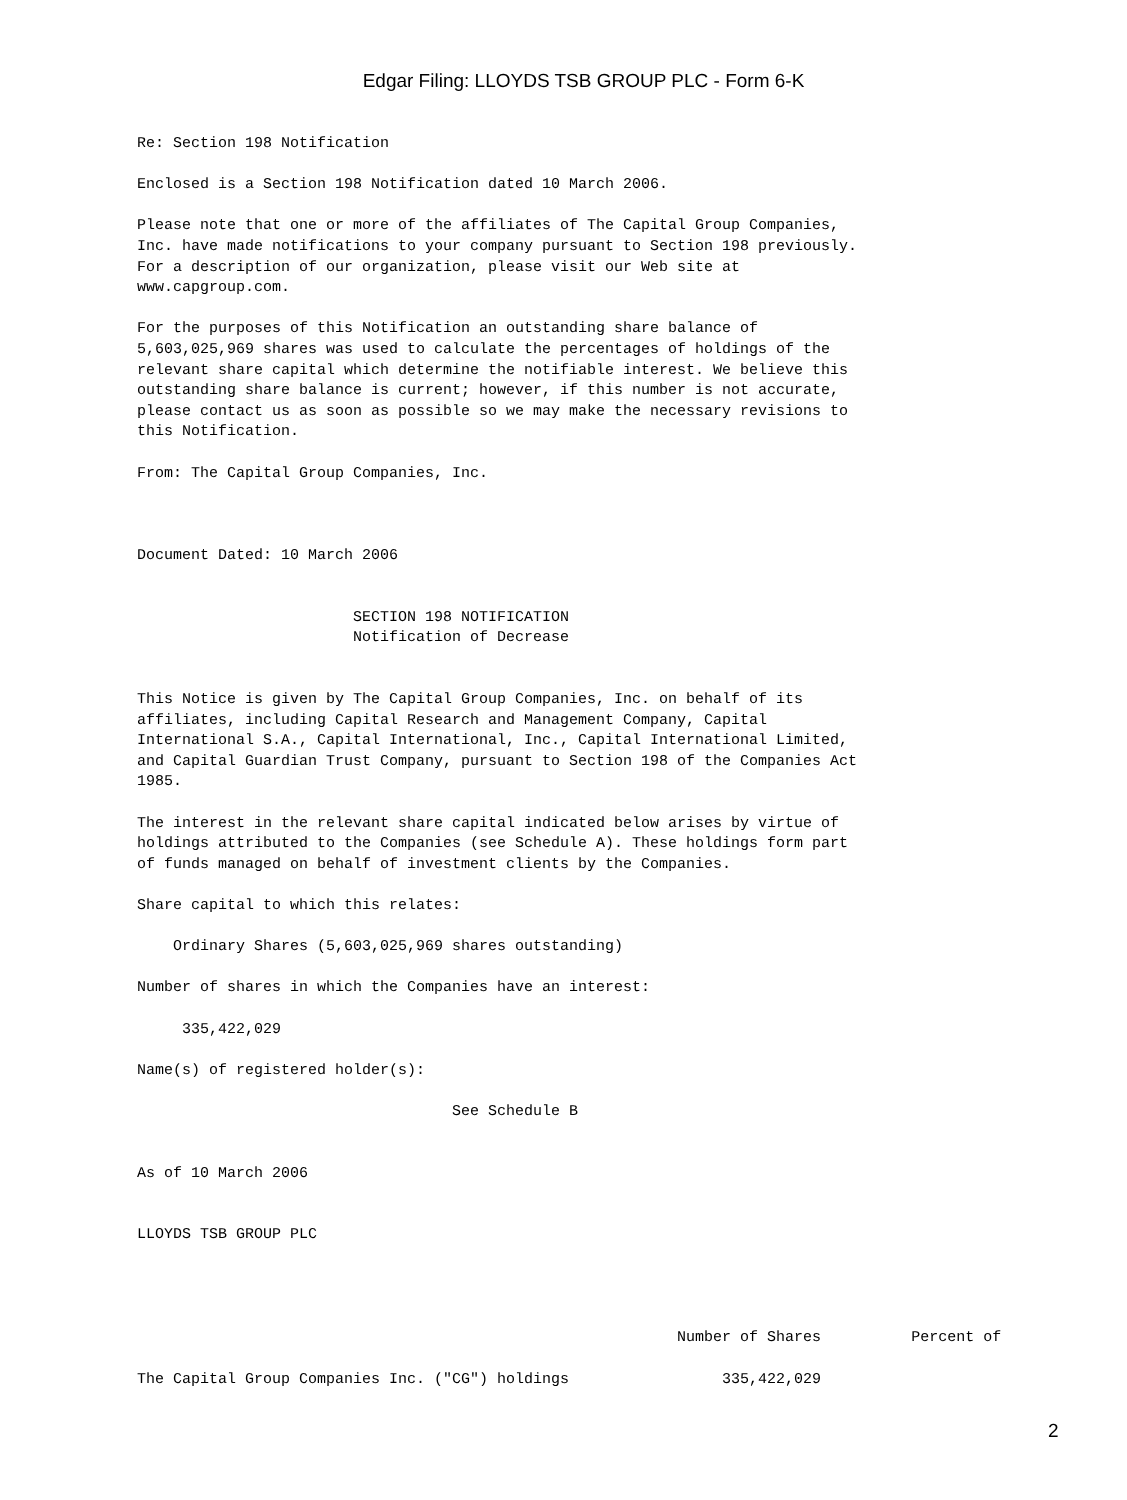Edgar Filing: LLOYDS TSB GROUP PLC - Form 6-K
Re: Section 198 Notification

Enclosed is a Section 198 Notification dated 10 March 2006.

Please note that one or more of the affiliates of The Capital Group Companies,
Inc. have made notifications to your company pursuant to Section 198 previously.
For a description of our organization, please visit our Web site at
www.capgroup.com.

For the purposes of this Notification an outstanding share balance of
5,603,025,969 shares was used to calculate the percentages of holdings of the
relevant share capital which determine the notifiable interest. We believe this
outstanding share balance is current; however, if this number is not accurate,
please contact us as soon as possible so we may make the necessary revisions to
this Notification.

From: The Capital Group Companies, Inc.



Document Dated: 10 March 2006


                        SECTION 198 NOTIFICATION
                        Notification of Decrease


This Notice is given by The Capital Group Companies, Inc. on behalf of its
affiliates, including Capital Research and Management Company, Capital
International S.A., Capital International, Inc., Capital International Limited,
and Capital Guardian Trust Company, pursuant to Section 198 of the Companies Act
1985.

The interest in the relevant share capital indicated below arises by virtue of
holdings attributed to the Companies (see Schedule A). These holdings form part
of funds managed on behalf of investment clients by the Companies.

Share capital to which this relates:

    Ordinary Shares (5,603,025,969 shares outstanding)

Number of shares in which the Companies have an interest:

     335,422,029

Name(s) of registered holder(s):

                                   See Schedule B


As of 10 March 2006


LLOYDS TSB GROUP PLC




                                                            Number of Shares          Percent of

The Capital Group Companies Inc. ("CG") holdings                 335,422,029
2